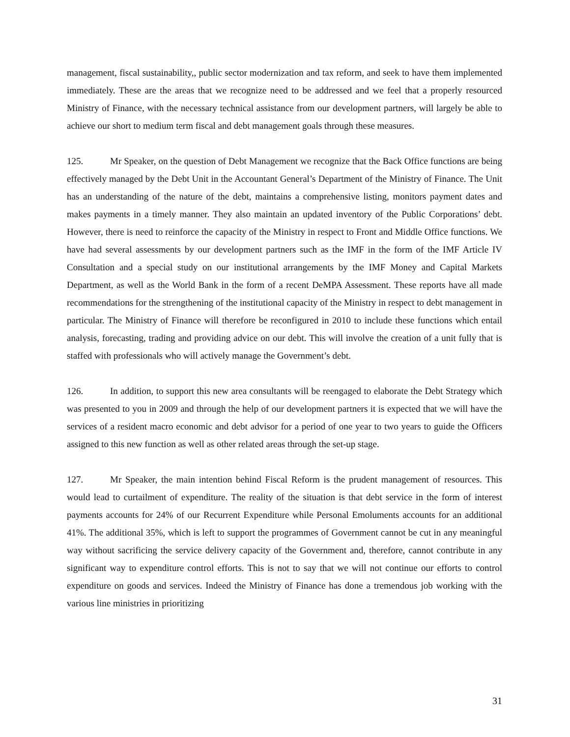management, fiscal sustainability,, public sector modernization and tax reform, and seek to have them implemented immediately. These are the areas that we recognize need to be addressed and we feel that a properly resourced Ministry of Finance, with the necessary technical assistance from our development partners, will largely be able to achieve our short to medium term fiscal and debt management goals through these measures.
125. Mr Speaker, on the question of Debt Management we recognize that the Back Office functions are being effectively managed by the Debt Unit in the Accountant General’s Department of the Ministry of Finance. The Unit has an understanding of the nature of the debt, maintains a comprehensive listing, monitors payment dates and makes payments in a timely manner. They also maintain an updated inventory of the Public Corporations’ debt. However, there is need to reinforce the capacity of the Ministry in respect to Front and Middle Office functions. We have had several assessments by our development partners such as the IMF in the form of the IMF Article IV Consultation and a special study on our institutional arrangements by the IMF Money and Capital Markets Department, as well as the World Bank in the form of a recent DeMPA Assessment. These reports have all made recommendations for the strengthening of the institutional capacity of the Ministry in respect to debt management in particular. The Ministry of Finance will therefore be reconfigured in 2010 to include these functions which entail analysis, forecasting, trading and providing advice on our debt. This will involve the creation of a unit fully that is staffed with professionals who will actively manage the Government’s debt.
126. In addition, to support this new area consultants will be reengaged to elaborate the Debt Strategy which was presented to you in 2009 and through the help of our development partners it is expected that we will have the services of a resident macro economic and debt advisor for a period of one year to two years to guide the Officers assigned to this new function as well as other related areas through the set-up stage.
127. Mr Speaker, the main intention behind Fiscal Reform is the prudent management of resources. This would lead to curtailment of expenditure. The reality of the situation is that debt service in the form of interest payments accounts for 24% of our Recurrent Expenditure while Personal Emoluments accounts for an additional 41%. The additional 35%, which is left to support the programmes of Government cannot be cut in any meaningful way without sacrificing the service delivery capacity of the Government and, therefore, cannot contribute in any significant way to expenditure control efforts. This is not to say that we will not continue our efforts to control expenditure on goods and services. Indeed the Ministry of Finance has done a tremendous job working with the various line ministries in prioritizing
31